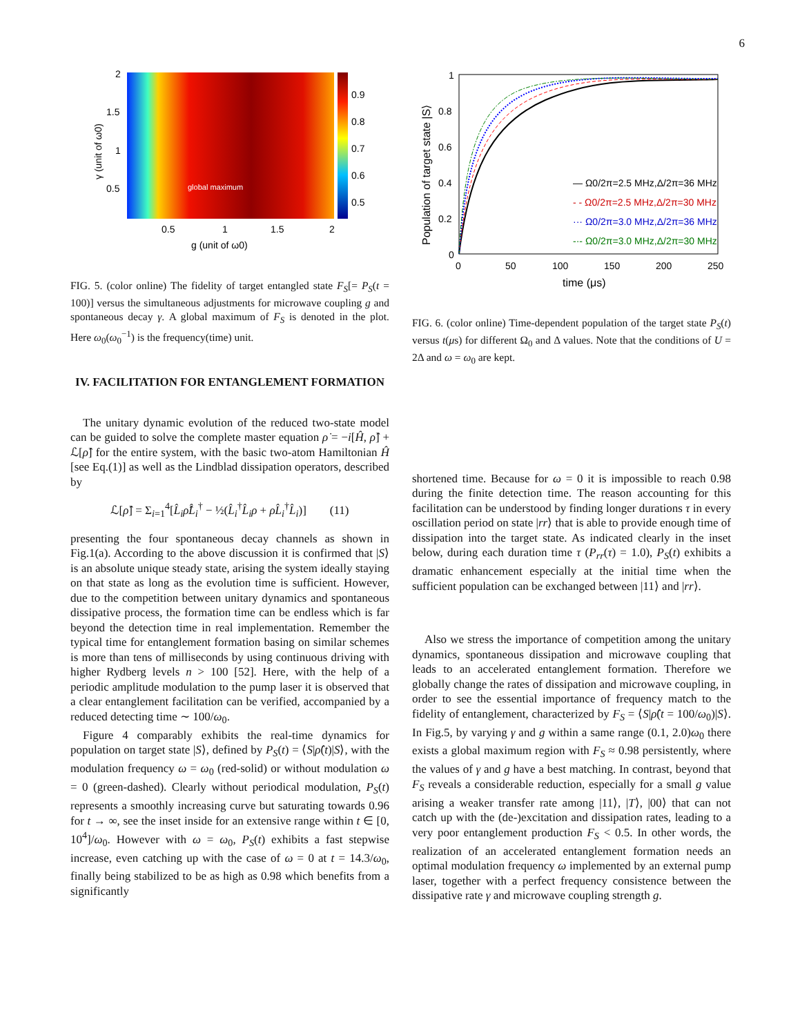6
global maximum
2
1.5
1
0.5
0.5
1
1.5
2
g (unit of ω0)
γ (unit of ω0)
0.9
0.8
0.7
0.6
0.5
FIG. 5. (color online) The fidelity of target entangled state F<sub>S</sub>[= P<sub>S</sub>(t = 100)] versus the simultaneous adjustments for microwave coupling g and spontaneous decay γ. A global maximum of F<sub>S</sub> is denoted in the plot. Here ω<sub>0</sub>(ω<sub>0</sub><sup>−1</sup>) is the frequency(time) unit.
IV. FACILITATION FOR ENTANGLEMENT FORMATION
The unitary dynamic evolution of the reduced two-state model can be guided to solve the complete master equation ρ̇ = −i[Ĥ, ρ̂] + ℒ[ρ̂] for the entire system, with the basic two-atom Hamiltonian Ĥ [see Eq.(1)] as well as the Lindblad dissipation operators, described by
ℒ[ρ̂] = Σ<sub>i=1</sub><sup>4</sup>[L̂<sub>i</sub>ρ̂L̂<sub>i</sub><sup>†</sup> − ½(L̂<sub>i</sub><sup>†</sup>L̂<sub>i</sub>ρ + ρL̂<sub>i</sub><sup>†</sup>L̂<sub>i</sub>)] (11)
presenting the four spontaneous decay channels as shown in Fig.1(a). According to the above discussion it is confirmed that |S⟩ is an absolute unique steady state, arising the system ideally staying on that state as long as the evolution time is sufficient. However, due to the competition between unitary dynamics and spontaneous dissipative process, the formation time can be endless which is far beyond the detection time in real implementation. Remember the typical time for entanglement formation basing on similar schemes is more than tens of milliseconds by using continuous driving with higher Rydberg levels n > 100 [52]. Here, with the help of a periodic amplitude modulation to the pump laser it is observed that a clear entanglement facilitation can be verified, accompanied by a reduced detecting time ∼ 100/ω<sub>0</sub>.
Figure 4 comparably exhibits the real-time dynamics for population on target state |S⟩, defined by P<sub>S</sub>(t) = ⟨S|ρ̂(t)|S⟩, with the modulation frequency ω = ω<sub>0</sub> (red-solid) or without modulation ω = 0 (green-dashed). Clearly without periodical modulation, P<sub>S</sub>(t) represents a smoothly increasing curve but saturating towards 0.96 for t → ∞, see the inset inside for an extensive range within t ∈ [0, 10<sup>4</sup>]/ω<sub>0</sub>. However with ω = ω<sub>0</sub>, P<sub>S</sub>(t) exhibits a fast stepwise increase, even catching up with the case of ω = 0 at t = 14.3/ω<sub>0</sub>, finally being stabilized to be as high as 0.98 which benefits from a significantly
1
0.8
0.6
0.4
0.2
0
0
50
100
150
200
250
time (μs)
Population of target state |S⟩
— Ω0/2π=2.5 MHz,Δ/2π=36 MHz
- - Ω0/2π=2.5 MHz,Δ/2π=30 MHz
··· Ω0/2π=3.0 MHz,Δ/2π=36 MHz
-·- Ω0/2π=3.0 MHz,Δ/2π=30 MHz
FIG. 6. (color online) Time-dependent population of the target state P<sub>S</sub>(t) versus t(μs) for different Ω<sub>0</sub> and Δ values. Note that the conditions of U = 2Δ and ω = ω<sub>0</sub> are kept.
shortened time. Because for ω = 0 it is impossible to reach 0.98 during the finite detection time. The reason accounting for this facilitation can be understood by finding longer durations τ in every oscillation period on state |rr⟩ that is able to provide enough time of dissipation into the target state. As indicated clearly in the inset below, during each duration time τ (P<sub>rr</sub>(τ) = 1.0), P<sub>S</sub>(t) exhibits a dramatic enhancement especially at the initial time when the sufficient population can be exchanged between |11⟩ and |rr⟩.
Also we stress the importance of competition among the unitary dynamics, spontaneous dissipation and microwave coupling that leads to an accelerated entanglement formation. Therefore we globally change the rates of dissipation and microwave coupling, in order to see the essential importance of frequency match to the fidelity of entanglement, characterized by F<sub>S</sub> = ⟨S|ρ̂(t = 100/ω<sub>0</sub>)|S⟩. In Fig.5, by varying γ and g within a same range (0.1, 2.0)ω<sub>0</sub> there exists a global maximum region with F<sub>S</sub> ≈ 0.98 persistently, where the values of γ and g have a best matching. In contrast, beyond that F<sub>S</sub> reveals a considerable reduction, especially for a small g value arising a weaker transfer rate among |11⟩, |T⟩, |00⟩ that can not catch up with the (de-)excitation and dissipation rates, leading to a very poor entanglement production F<sub>S</sub> < 0.5. In other words, the realization of an accelerated entanglement formation needs an optimal modulation frequency ω implemented by an external pump laser, together with a perfect frequency consistence between the dissipative rate γ and microwave coupling strength g.